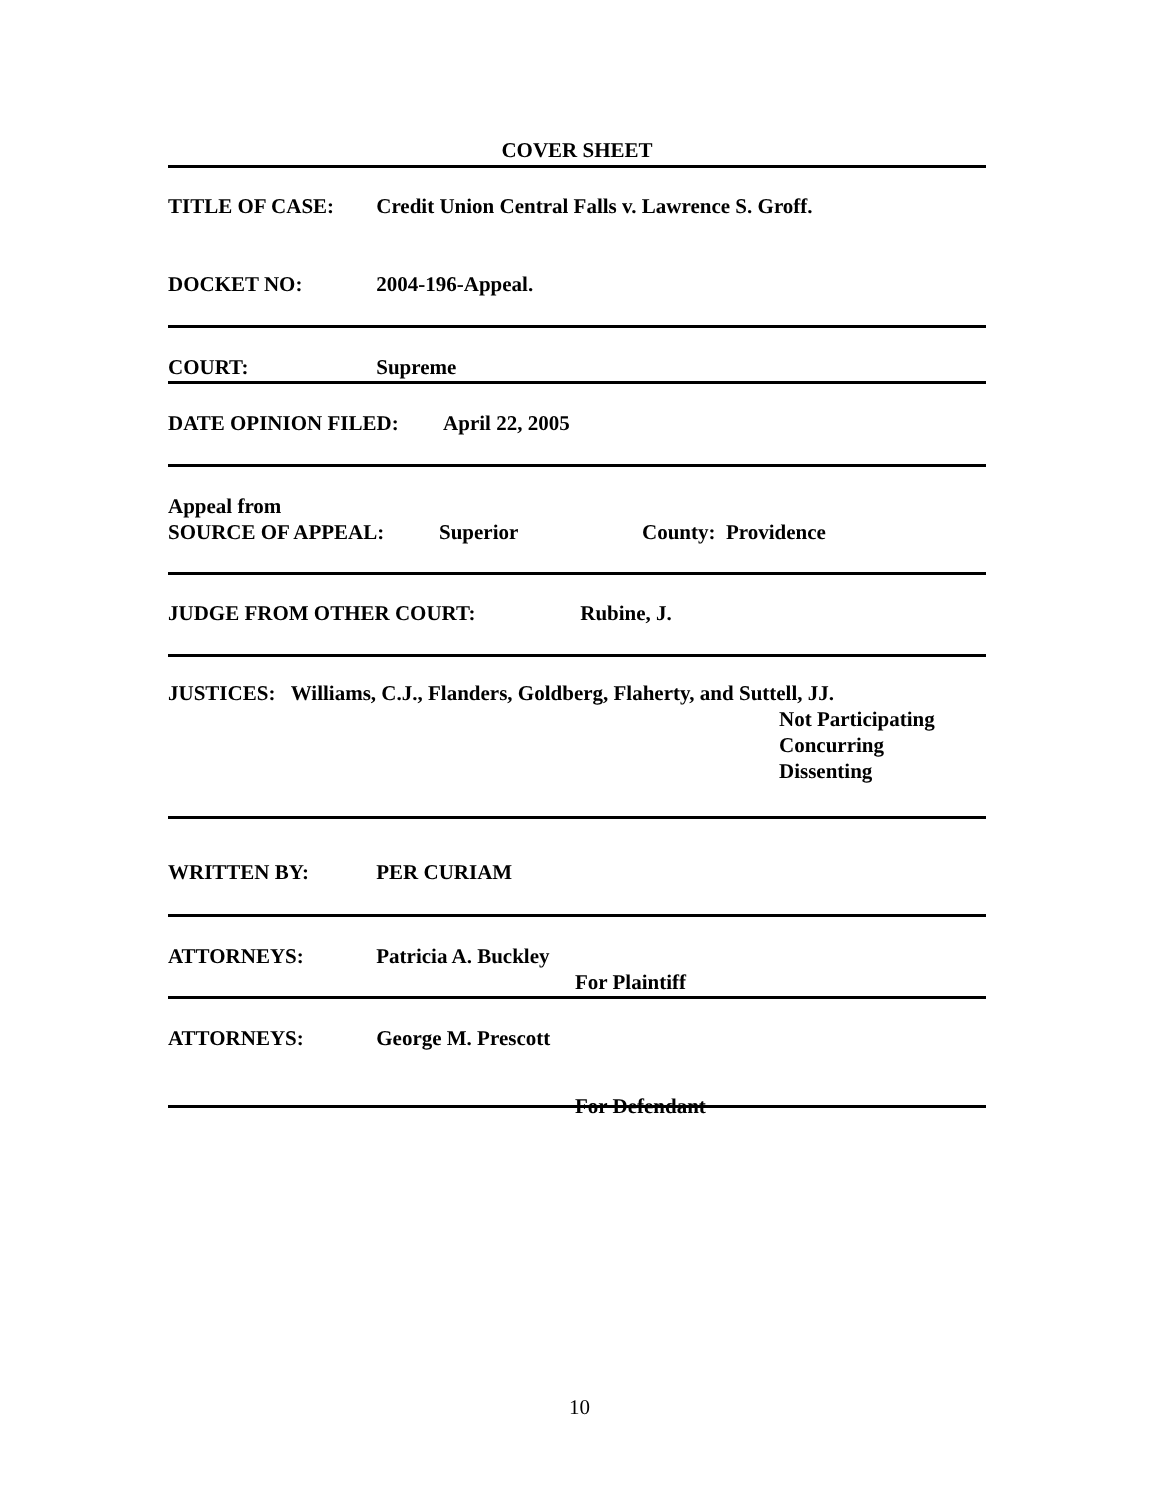COVER SHEET
TITLE OF CASE: Credit Union Central Falls v. Lawrence S. Groff.
DOCKET NO: 2004-196-Appeal.
COURT: Supreme
DATE OPINION FILED: April 22, 2005
Appeal from
SOURCE OF APPEAL: Superior County: Providence
JUDGE FROM OTHER COURT: Rubine, J.
JUSTICES: Williams, C.J., Flanders, Goldberg, Flaherty, and Suttell, JJ.
Not Participating
Concurring
Dissenting
WRITTEN BY: PER CURIAM
ATTORNEYS: Patricia A. Buckley
For Plaintiff
ATTORNEYS: George M. Prescott
For Defendant
10